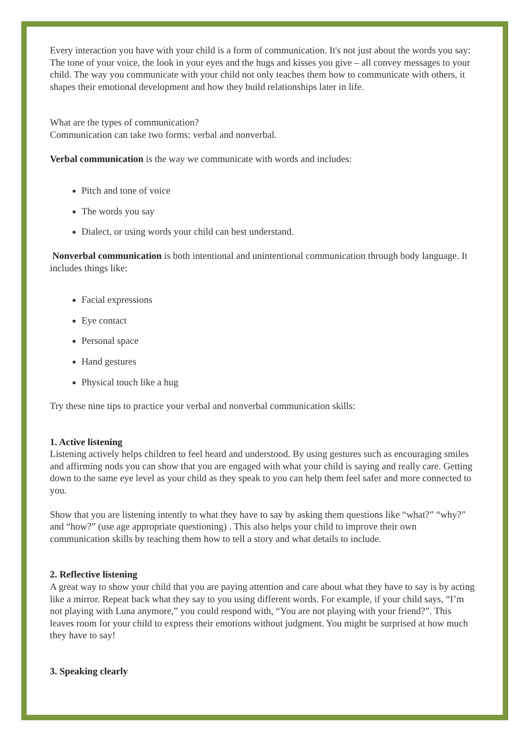Every interaction you have with your child is a form of communication. It's not just about the words you say: The tone of your voice, the look in your eyes and the hugs and kisses you give – all convey messages to your child. The way you communicate with your child not only teaches them how to communicate with others, it shapes their emotional development and how they build relationships later in life.
What are the types of communication?
Communication can take two forms: verbal and nonverbal.
Verbal communication is the way we communicate with words and includes:
Pitch and tone of voice
The words you say
Dialect, or using words your child can best understand.
Nonverbal communication is both intentional and unintentional communication through body language. It includes things like:
Facial expressions
Eye contact
Personal space
Hand gestures
Physical touch like a hug
Try these nine tips to practice your verbal and nonverbal communication skills:
1. Active listening
Listening actively helps children to feel heard and understood. By using gestures such as encouraging smiles and affirming nods you can show that you are engaged with what your child is saying and really care. Getting down to the same eye level as your child as they speak to you can help them feel safer and more connected to you.
Show that you are listening intently to what they have to say by asking them questions like “what?” “why?” and “how?” (use age appropriate questioning) . This also helps your child to improve their own communication skills by teaching them how to tell a story and what details to include.
2. Reflective listening
A great way to show your child that you are paying attention and care about what they have to say is by acting like a mirror. Repeat back what they say to you using different words. For example, if your child says, “I’m not playing with Luna anymore,” you could respond with, “You are not playing with your friend?”. This leaves room for your child to express their emotions without judgment. You might be surprised at how much they have to say!
3. Speaking clearly